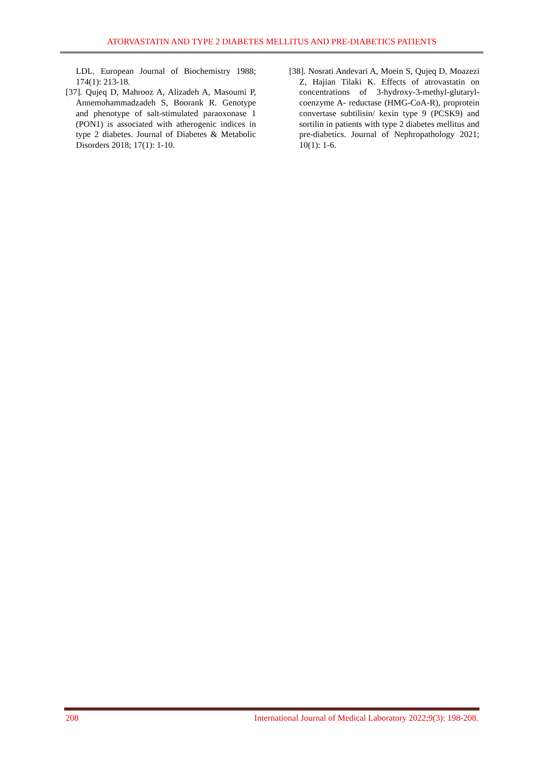ATORVASTATIN AND TYPE 2 DIABETES MELLITUS AND PRE-DIABETICS PATIENTS
LDL. European Journal of Biochemistry 1988; 174(1): 213-18.
[37]. Qujeq D, Mahrooz A, Alizadeh A, Masoumi P, Annemohammadzadeh S, Boorank R. Genotype and phenotype of salt-stimulated paraoxonase 1 (PON1) is associated with atherogenic indices in type 2 diabetes. Journal of Diabetes & Metabolic Disorders 2018; 17(1): 1-10.
[38]. Nosrati Andevari A, Moein S, Qujeq D, Moazezi Z, Hajian Tilaki K. Effects of atrovastatin on concentrations of 3-hydroxy-3-methyl-glutaryl-coenzyme A- reductase (HMG-CoA-R), proprotein convertase subtilisin/ kexin type 9 (PCSK9) and sortilin in patients with type 2 diabetes mellitus and pre-diabetics. Journal of Nephropathology 2021; 10(1): 1-6.
208 International Journal of Medical Laboratory 2022;9(3): 198-208.